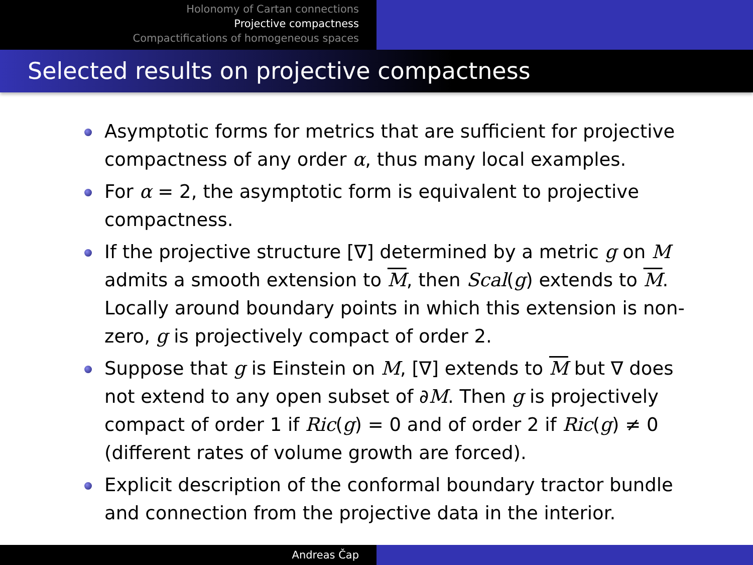Holonomy of Cartan connections
Projective compactness
Compactifications of homogeneous spaces
Selected results on projective compactness
Asymptotic forms for metrics that are sufficient for projective compactness of any order α, thus many local examples.
For α = 2, the asymptotic form is equivalent to projective compactness.
If the projective structure [∇] determined by a metric g on M admits a smooth extension to M, then Scal(g) extends to M. Locally around boundary points in which this extension is non-zero, g is projectively compact of order 2.
Suppose that g is Einstein on M, [∇] extends to M but ∇ does not extend to any open subset of ∂M. Then g is projectively compact of order 1 if Ric(g) = 0 and of order 2 if Ric(g) ≠ 0 (different rates of volume growth are forced).
Explicit description of the conformal boundary tractor bundle and connection from the projective data in the interior.
Andreas Čap